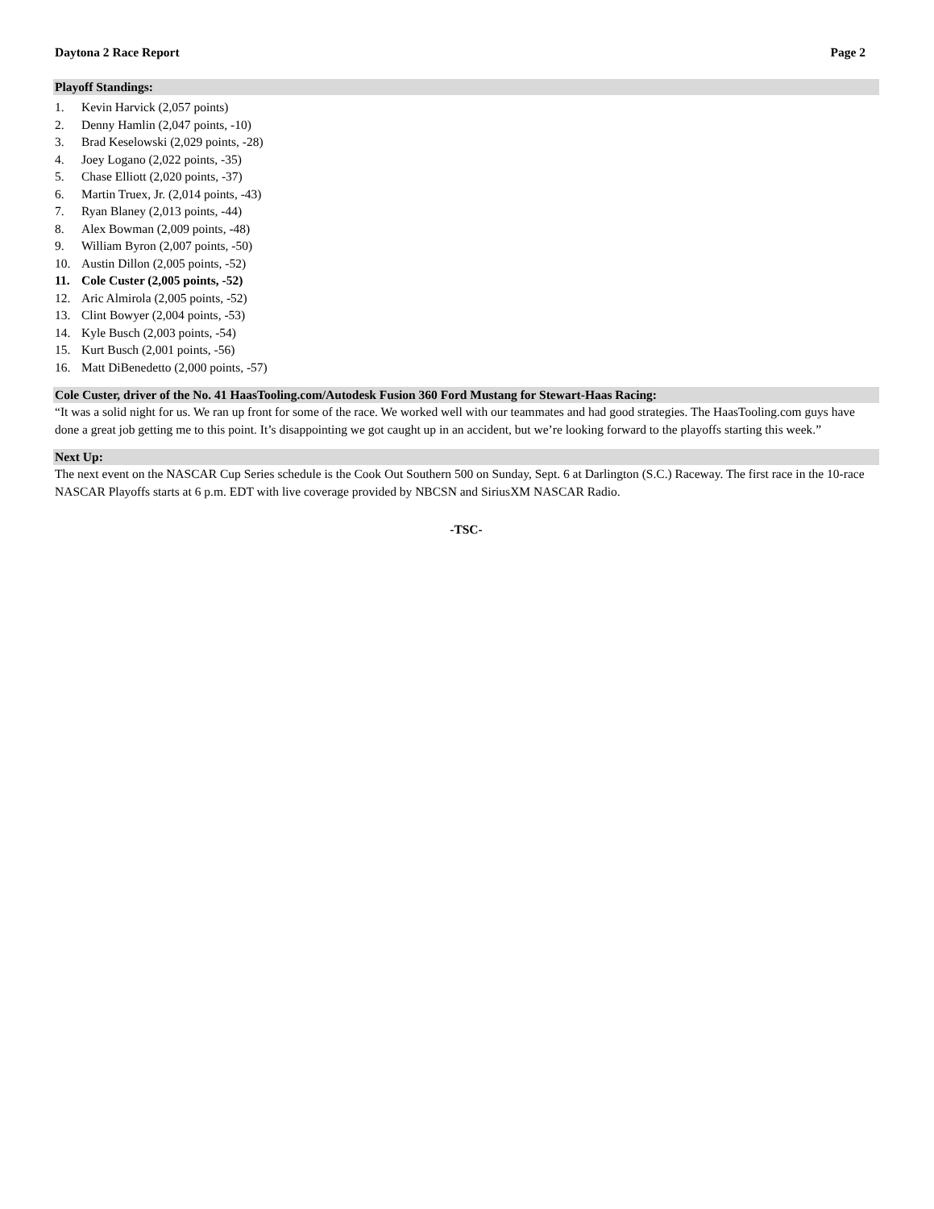Daytona 2 Race Report Page 2
Playoff Standings:
1. Kevin Harvick (2,057 points)
2. Denny Hamlin (2,047 points, -10)
3. Brad Keselowski (2,029 points, -28)
4. Joey Logano (2,022 points, -35)
5. Chase Elliott (2,020 points, -37)
6. Martin Truex, Jr. (2,014 points, -43)
7. Ryan Blaney (2,013 points, -44)
8. Alex Bowman (2,009 points, -48)
9. William Byron (2,007 points, -50)
10. Austin Dillon (2,005 points, -52)
11. Cole Custer (2,005 points, -52)
12. Aric Almirola (2,005 points, -52)
13. Clint Bowyer (2,004 points, -53)
14. Kyle Busch (2,003 points, -54)
15. Kurt Busch (2,001 points, -56)
16. Matt DiBenedetto (2,000 points, -57)
Cole Custer, driver of the No. 41 HaasTooling.com/Autodesk Fusion 360 Ford Mustang for Stewart-Haas Racing:
“It was a solid night for us. We ran up front for some of the race. We worked well with our teammates and had good strategies. The HaasTooling.com guys have done a great job getting me to this point. It’s disappointing we got caught up in an accident, but we’re looking forward to the playoffs starting this week.”
Next Up:
The next event on the NASCAR Cup Series schedule is the Cook Out Southern 500 on Sunday, Sept. 6 at Darlington (S.C.) Raceway. The first race in the 10-race NASCAR Playoffs starts at 6 p.m. EDT with live coverage provided by NBCSN and SiriusXM NASCAR Radio.
-TSC-